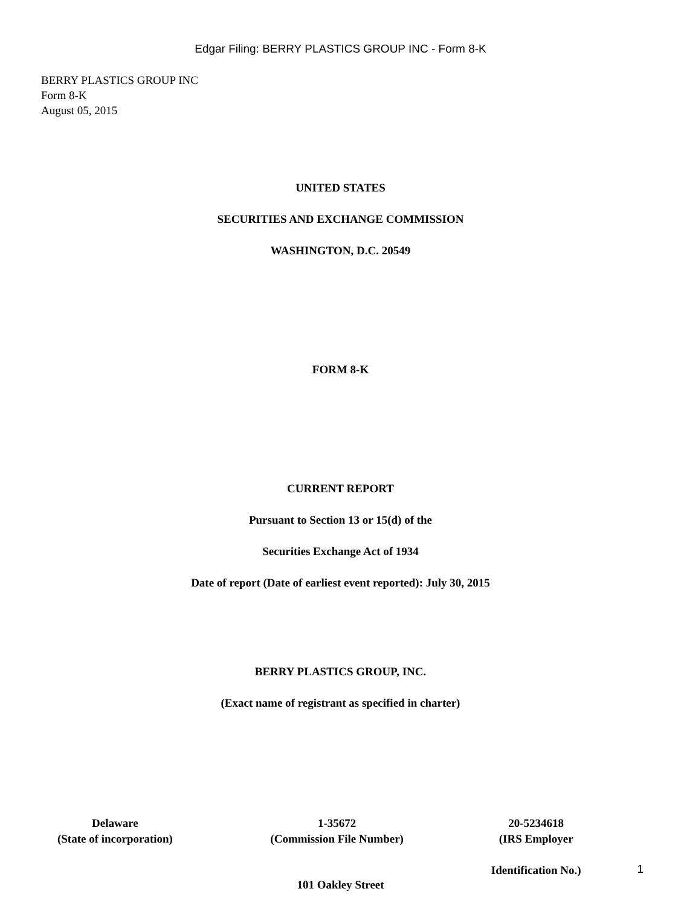Edgar Filing: BERRY PLASTICS GROUP INC - Form 8-K
BERRY PLASTICS GROUP INC
Form 8-K
August 05, 2015
UNITED STATES
SECURITIES AND EXCHANGE COMMISSION
WASHINGTON, D.C. 20549
FORM 8-K
CURRENT REPORT
Pursuant to Section 13 or 15(d) of the
Securities Exchange Act of 1934
Date of report (Date of earliest event reported): July 30, 2015
BERRY PLASTICS GROUP, INC.
(Exact name of registrant as specified in charter)
| Delaware (State of incorporation) | 1-35672 (Commission File Number) | 20-5234618 (IRS Employer Identification No.) |
101 Oakley Street
1